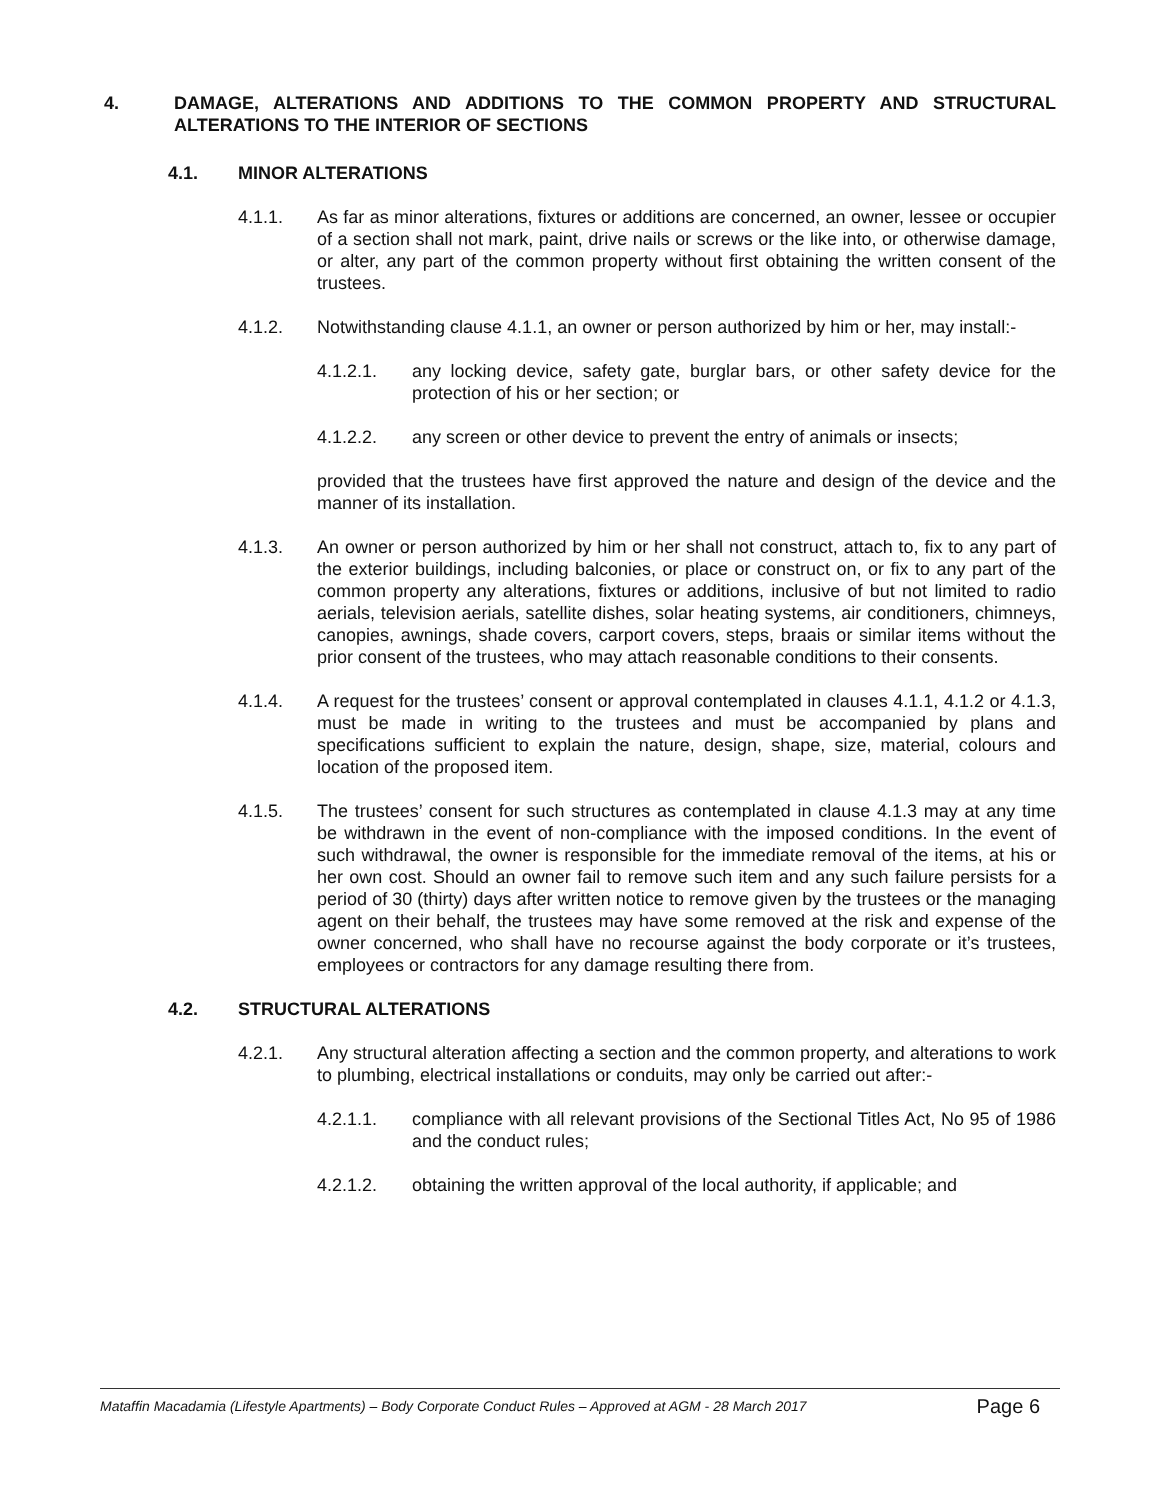4. DAMAGE, ALTERATIONS AND ADDITIONS TO THE COMMON PROPERTY AND STRUCTURAL ALTERATIONS TO THE INTERIOR OF SECTIONS
4.1. MINOR ALTERATIONS
4.1.1. As far as minor alterations, fixtures or additions are concerned, an owner, lessee or occupier of a section shall not mark, paint, drive nails or screws or the like into, or otherwise damage, or alter, any part of the common property without first obtaining the written consent of the trustees.
4.1.2. Notwithstanding clause 4.1.1, an owner or person authorized by him or her, may install:-
4.1.2.1. any locking device, safety gate, burglar bars, or other safety device for the protection of his or her section; or
4.1.2.2. any screen or other device to prevent the entry of animals or insects;
provided that the trustees have first approved the nature and design of the device and the manner of its installation.
4.1.3. An owner or person authorized by him or her shall not construct, attach to, fix to any part of the exterior buildings, including balconies, or place or construct on, or fix to any part of the common property any alterations, fixtures or additions, inclusive of but not limited to radio aerials, television aerials, satellite dishes, solar heating systems, air conditioners, chimneys, canopies, awnings, shade covers, carport covers, steps, braais or similar items without the prior consent of the trustees, who may attach reasonable conditions to their consents.
4.1.4. A request for the trustees’ consent or approval contemplated in clauses 4.1.1, 4.1.2 or 4.1.3, must be made in writing to the trustees and must be accompanied by plans and specifications sufficient to explain the nature, design, shape, size, material, colours and location of the proposed item.
4.1.5. The trustees’ consent for such structures as contemplated in clause 4.1.3 may at any time be withdrawn in the event of non-compliance with the imposed conditions. In the event of such withdrawal, the owner is responsible for the immediate removal of the items, at his or her own cost. Should an owner fail to remove such item and any such failure persists for a period of 30 (thirty) days after written notice to remove given by the trustees or the managing agent on their behalf, the trustees may have some removed at the risk and expense of the owner concerned, who shall have no recourse against the body corporate or it’s trustees, employees or contractors for any damage resulting there from.
4.2. STRUCTURAL ALTERATIONS
4.2.1. Any structural alteration affecting a section and the common property, and alterations to work to plumbing, electrical installations or conduits, may only be carried out after:-
4.2.1.1. compliance with all relevant provisions of the Sectional Titles Act, No 95 of 1986 and the conduct rules;
4.2.1.2. obtaining the written approval of the local authority, if applicable; and
Mataffin Macadamia (Lifestyle Apartments) – Body Corporate Conduct Rules – Approved at AGM - 28 March 2017
Page 6